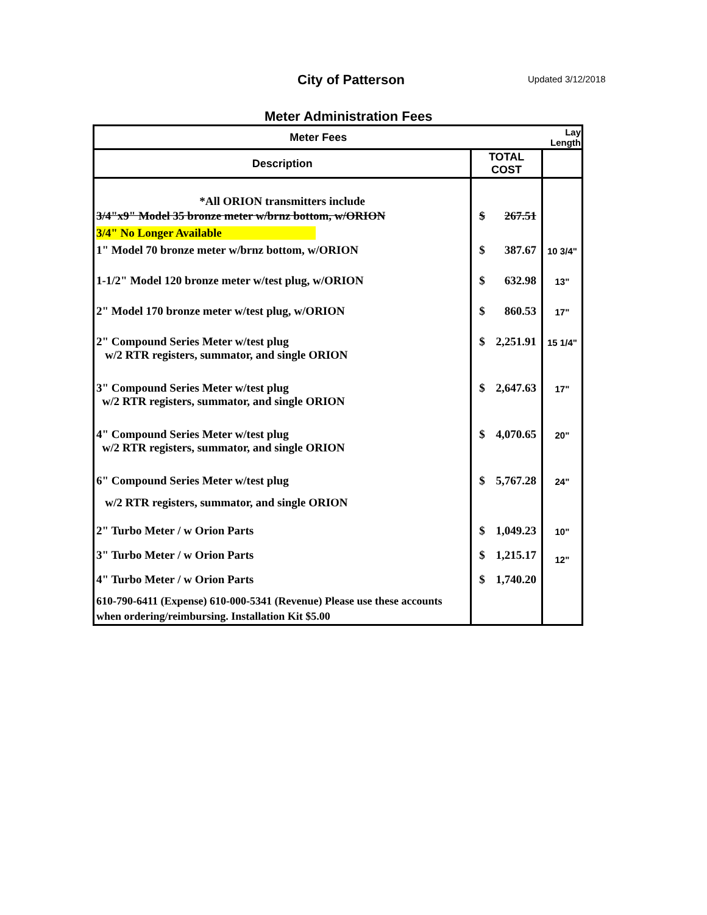City of Patterson Updated 3/12/2018
Meter Administration Fees
| Meter Fees | | | Lay Length |
| --- | --- | --- | --- |
| Description | TOTAL COST | | |
| *All ORION transmitters include | | | |
| 3/4"x9" Model 35 bronze meter w/brnz bottom, w/ORION | $ | 267.51 | |
| 3/4" No Longer Available | | | |
| 1" Model 70 bronze meter w/brnz bottom, w/ORION | $ | 387.67 | 10 3/4" |
| 1-1/2" Model 120 bronze meter w/test plug, w/ORION | $ | 632.98 | 13" |
| 2" Model 170 bronze meter w/test plug, w/ORION | $ | 860.53 | 17" |
| 2" Compound Series Meter w/test plug w/2 RTR registers, summator, and single ORION | $ | 2,251.91 | 15 1/4" |
| 3" Compound Series Meter w/test plug w/2 RTR registers, summator, and single ORION | $ | 2,647.63 | 17" |
| 4" Compound Series Meter w/test plug w/2 RTR registers, summator, and single ORION | $ | 4,070.65 | 20" |
| 6" Compound Series Meter w/test plug w/2 RTR registers, summator, and single ORION | $ | 5,767.28 | 24" |
| 2" Turbo Meter / w Orion Parts | $ | 1,049.23 | 10" |
| 3" Turbo Meter / w Orion Parts | $ | 1,215.17 | 12" |
| 4" Turbo Meter / w Orion Parts | $ | 1,740.20 | |
| 610-790-6411 (Expense) 610-000-5341 (Revenue) Please use these accounts when ordering/reimbursing. Installation Kit $5.00 | | | |